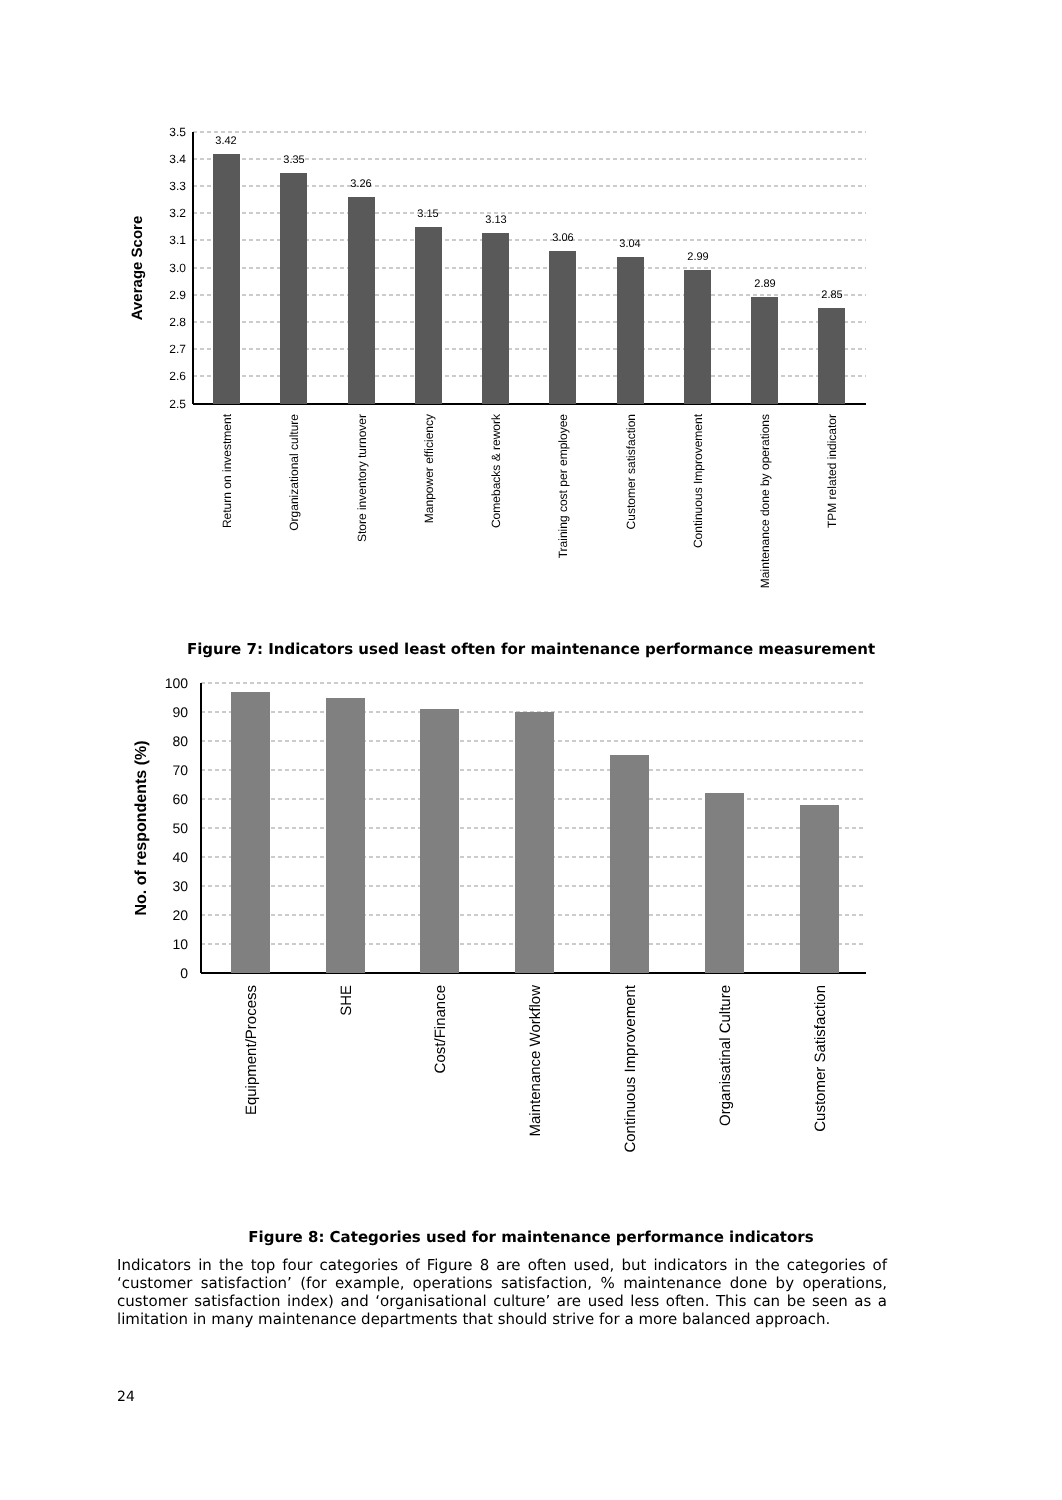3.5
3.4
3.3
3.2
3.1
3.0
2.9
2.8
2.7
2.6
2.5
Average Score
3.42
3.35
3.26
3.15
3.13
3.06
3.04
2.99
2.89
2.85
Return on investment
Organizational culture
Store inventory turnover
Manpower efficiency
Comebacks & rework
Training cost per employee
Customer satisfaction
Continuous Improvement
Maintenance done by operations
TPM related indicator
Figure 7: Indicators used least often for maintenance performance measurement
100
90
80
70
60
50
40
30
20
10
0
No. of respondents (%)
Equipment/Process
SHE
Cost/Finance
Maintenance Workflow
Continuous Improvement
Organisatinal Culture
Customer Satisfaction
Figure 8: Categories used for maintenance performance indicators
Indicators in the top four categories of Figure 8 are often used, but indicators in the categories of ‘customer satisfaction’ (for example, operations satisfaction, % maintenance done by operations, customer satisfaction index) and ‘organisational culture’ are used less often. This can be seen as a limitation in many maintenance departments that should strive for a more balanced approach.
24